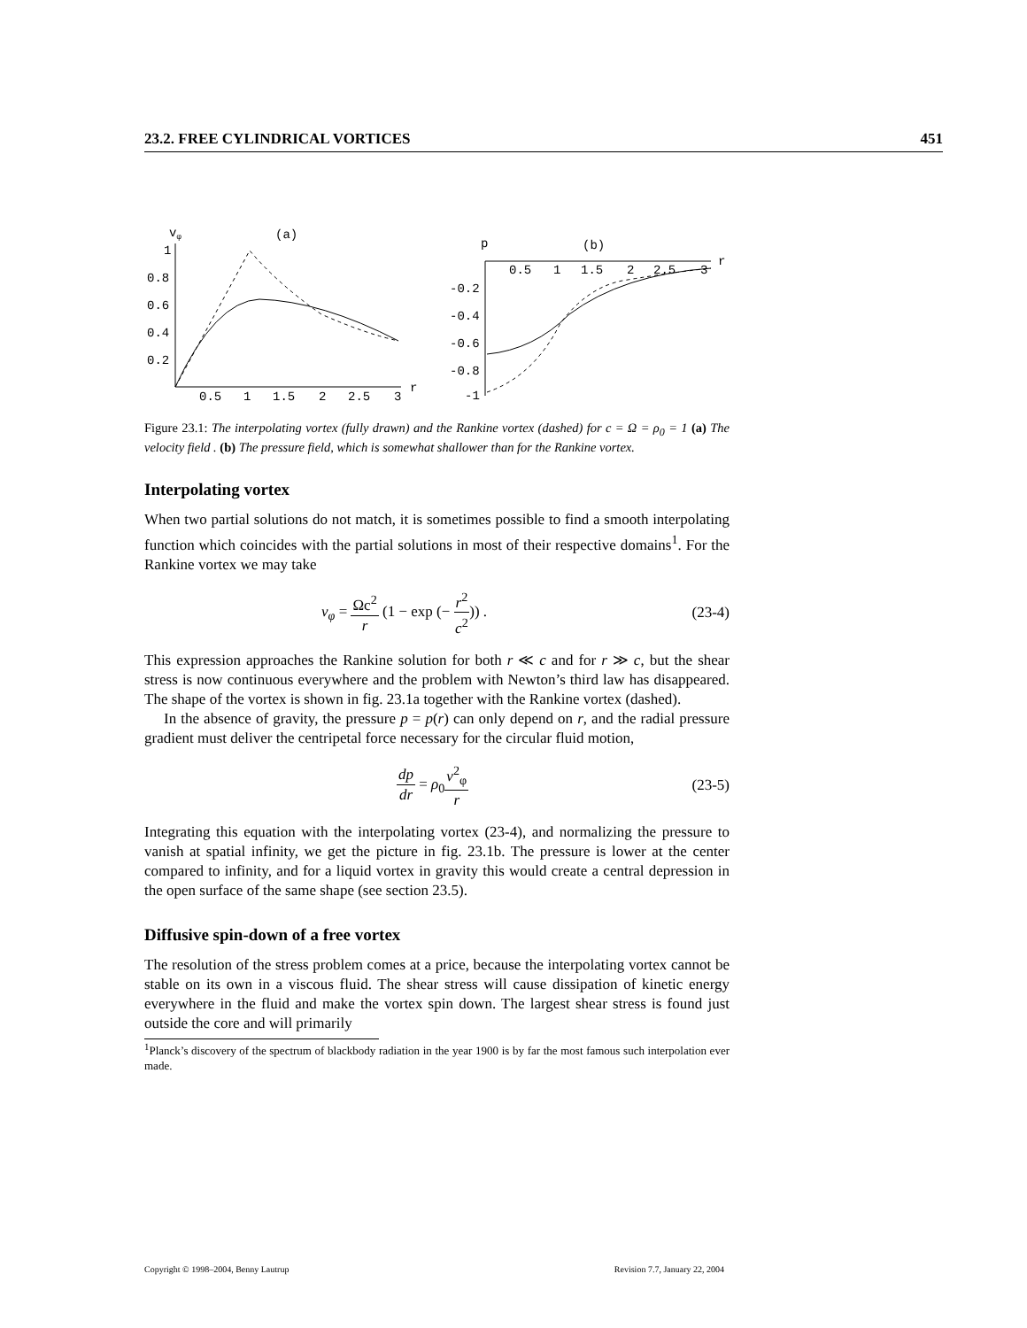23.2. FREE CYLINDRICAL VORTICES 451
vφ
(a)
1
0.8
0.6
0.4
0.2
0.5
1
1.5
2
2.5
3
r
p
(b)
0.5
1
1.5
2
2.5
3
r
-0.2
-0.4
-0.6
-0.8
-1
Figure 23.1: The interpolating vortex (fully drawn) and the Rankine vortex (dashed) for c = Ω = ρ<sub>0</sub> = 1 (a) The velocity field . (b) The pressure field, which is somewhat shallower than for the Rankine vortex.
Interpolating vortex
When two partial solutions do not match, it is sometimes possible to find a smooth interpolating function which coincides with the partial solutions in most of their respective domains<sup>1</sup>. For the Rankine vortex we may take
v<sub>φ</sub> = Ωc<sup>2</sup> r (1 − exp (− r<sup>2</sup> c<sup>2</sup>)) . (23-4)
This expression approaches the Rankine solution for both r ≪ c and for r ≫ c, but the shear stress is now continuous everywhere and the problem with Newton’s third law has disappeared. The shape of the vortex is shown in fig. 23.1a together with the Rankine vortex (dashed).
In the absence of gravity, the pressure p = p(r) can only depend on r, and the radial pressure gradient must deliver the centripetal force necessary for the circular fluid motion,
dp dr = ρ<sub>0</sub>v<sup>2</sup><sub>φ</sub> r (23-5)
Integrating this equation with the interpolating vortex (23-4), and normalizing the pressure to vanish at spatial infinity, we get the picture in fig. 23.1b. The pressure is lower at the center compared to infinity, and for a liquid vortex in gravity this would create a central depression in the open surface of the same shape (see section 23.5).
Diffusive spin-down of a free vortex
The resolution of the stress problem comes at a price, because the interpolating vortex cannot be stable on its own in a viscous fluid. The shear stress will cause dissipation of kinetic energy everywhere in the fluid and make the vortex spin down. The largest shear stress is found just outside the core and will primarily
<sup>1</sup> Planck’s discovery of the spectrum of blackbody radiation in the year 1900 is by far the most famous such interpolation ever made.
Copyright © 1998–2004, Benny Lautrup Revision 7.7, January 22, 2004